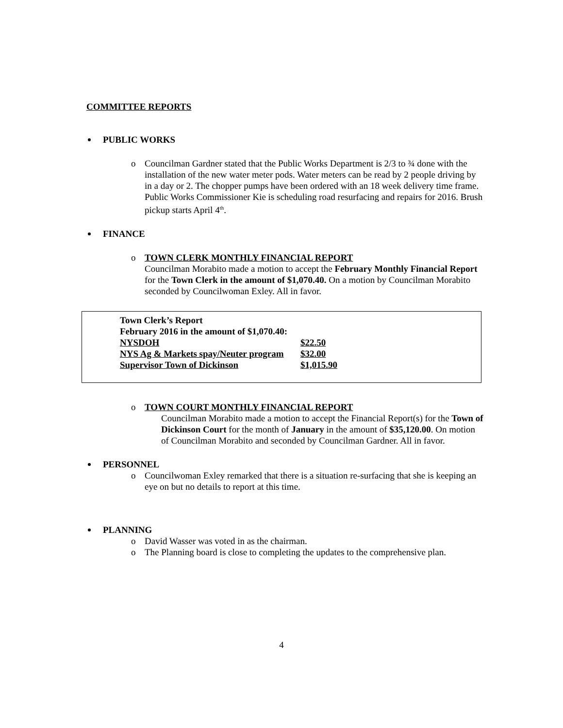COMMITTEE REPORTS
PUBLIC WORKS
o Councilman Gardner stated that the Public Works Department is 2/3 to ¾ done with the installation of the new water meter pods. Water meters can be read by 2 people driving by in a day or 2. The chopper pumps have been ordered with an 18 week delivery time frame. Public Works Commissioner Kie is scheduling road resurfacing and repairs for 2016. Brush pickup starts April 4<sup>th</sup>.
FINANCE
o TOWN CLERK MONTHLY FINANCIAL REPORT
Councilman Morabito made a motion to accept the February Monthly Financial Report for the Town Clerk in the amount of $1,070.40. On a motion by Councilman Morabito seconded by Councilwoman Exley. All in favor.
| Town Clerk’s Report | |
| February 2016 in the amount of $1,070.40: | |
| NYSDOH | $22.50 |
| NYS Ag & Markets spay/Neuter program | $32.00 |
| Supervisor Town of Dickinson | $1,015.90 |
o TOWN COURT MONTHLY FINANCIAL REPORT
Councilman Morabito made a motion to accept the Financial Report(s) for the Town of Dickinson Court for the month of January in the amount of $35,120.00. On motion of Councilman Morabito and seconded by Councilman Gardner. All in favor.
PERSONNEL
o Councilwoman Exley remarked that there is a situation re-surfacing that she is keeping an eye on but no details to report at this time.
PLANNING
o David Wasser was voted in as the chairman.
o The Planning board is close to completing the updates to the comprehensive plan.
4